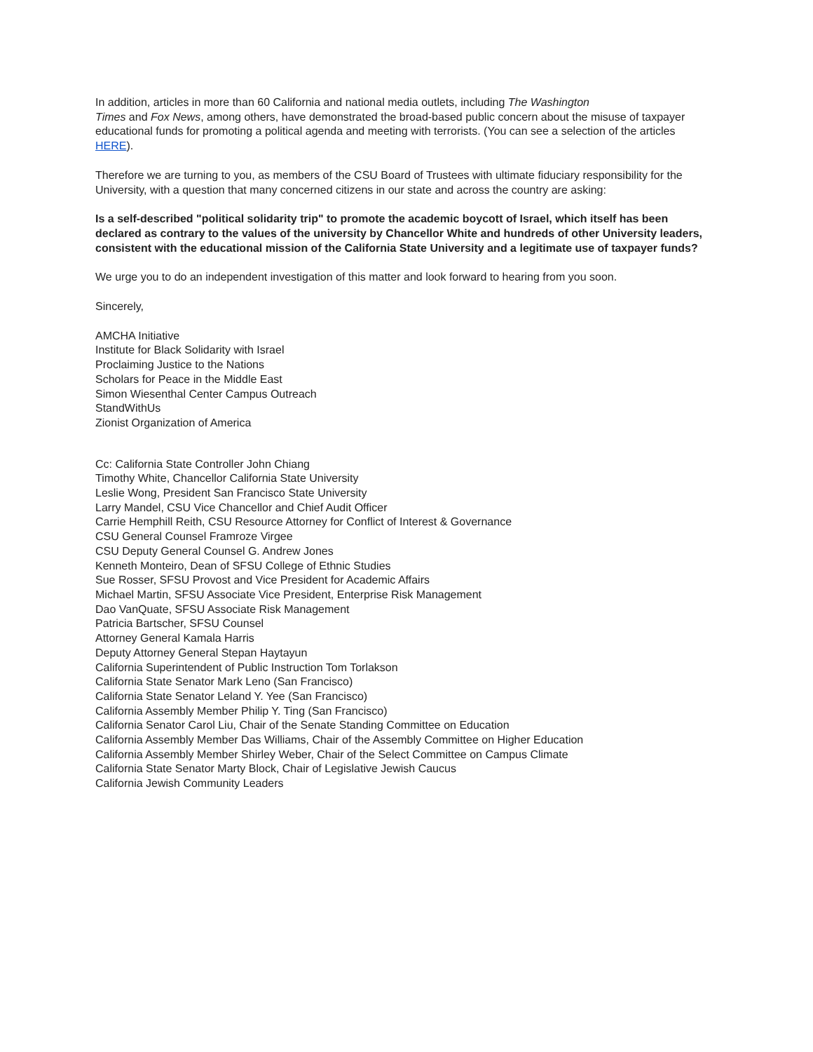In addition, articles in more than 60 California and national media outlets, including The Washington
Times and Fox News, among others, have demonstrated the broad-based public concern about the misuse of taxpayer educational funds for promoting a political agenda and meeting with terrorists. (You can see a selection of the articles HERE).
Therefore we are turning to you, as members of the CSU Board of Trustees with ultimate fiduciary responsibility for the University, with a question that many concerned citizens in our state and across the country are asking:
Is a self-described "political solidarity trip" to promote the academic boycott of Israel, which itself has been declared as contrary to the values of the university by Chancellor White and hundreds of other University leaders, consistent with the educational mission of the California State University and a legitimate use of taxpayer funds?
We urge you to do an independent investigation of this matter and look forward to hearing from you soon.
Sincerely,
AMCHA Initiative
Institute for Black Solidarity with Israel
Proclaiming Justice to the Nations
Scholars for Peace in the Middle East
Simon Wiesenthal Center Campus Outreach
StandWithUs
Zionist Organization of America
Cc: California State Controller John Chiang
Timothy White, Chancellor California State University
Leslie Wong, President San Francisco State University
Larry Mandel, CSU Vice Chancellor and Chief Audit Officer
Carrie Hemphill Reith, CSU Resource Attorney for Conflict of Interest & Governance
CSU General Counsel Framroze Virgee
CSU Deputy General Counsel G. Andrew Jones
Kenneth Monteiro, Dean of SFSU College of Ethnic Studies
Sue Rosser, SFSU Provost and Vice President for Academic Affairs
Michael Martin, SFSU Associate Vice President, Enterprise Risk Management
Dao VanQuate, SFSU Associate Risk Management
Patricia Bartscher, SFSU Counsel
Attorney General Kamala Harris
Deputy Attorney General Stepan Haytayun
California Superintendent of Public Instruction Tom Torlakson
California State Senator Mark Leno (San Francisco)
California State Senator Leland Y. Yee (San Francisco)
California Assembly Member Philip Y. Ting (San Francisco)
California Senator Carol Liu, Chair of the Senate Standing Committee on Education
California Assembly Member Das Williams, Chair of the Assembly Committee on Higher Education
California Assembly Member Shirley Weber, Chair of the Select Committee on Campus Climate
California State Senator Marty Block, Chair of Legislative Jewish Caucus
California Jewish Community Leaders